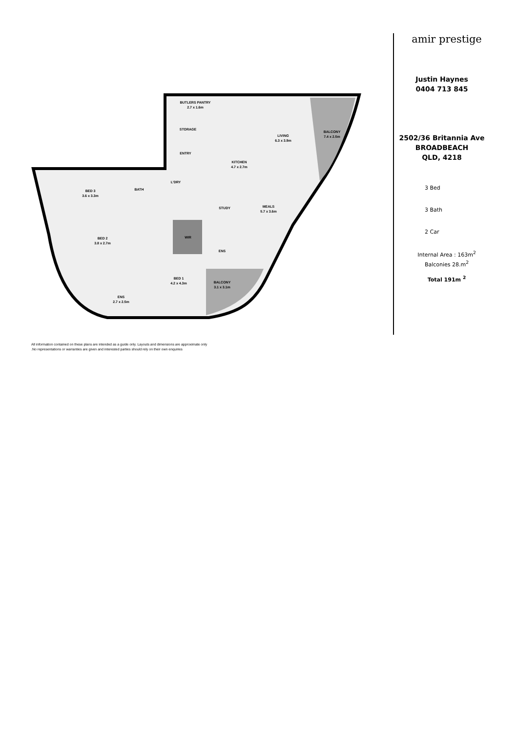BUTLERS PANTRY
2.7 x 1.6m
STORAGE
ENTRY
LIVING
6.3 x 3.9m
BALCONY
7.4 x 2.5m
KITCHEN
4.7 x 2.7m
L'DRY
BATH
BED 3
3.6 x 3.3m
STUDY
MEALS
5.7 x 3.6m
BED 2
3.8 x 2.7m
WIR
ENS
BED 1
4.2 x 4.3m
BALCONY
3.1 x 3.1m
ENS
2.7 x 2.5m
amir prestige
Justin Haynes
0404 713 845
2502/36 Britannia Ave
BROADBEACH
QLD, 4218
3 Bed
3 Bath
2 Car
Internal Area : 163m<sup>2</sup>
Balconies 28.m<sup>2</sup>
Total 191m <sup>2</sup>
All information contained on these plans are intended as a guide only. Layouts and dimensions are approximate only
.No representations or warranties are given and interested parties should rely on their own enquiries